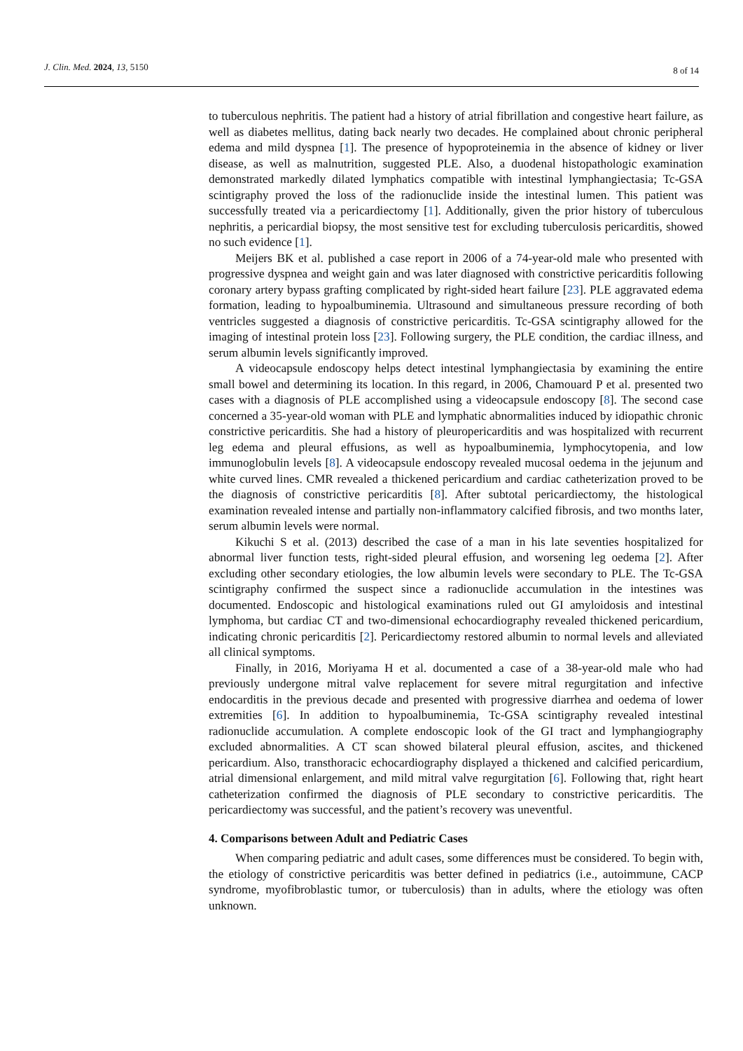J. Clin. Med. 2024, 13, 5150 8 of 14
to tuberculous nephritis. The patient had a history of atrial fibrillation and congestive heart failure, as well as diabetes mellitus, dating back nearly two decades. He complained about chronic peripheral edema and mild dyspnea [1]. The presence of hypoproteinemia in the absence of kidney or liver disease, as well as malnutrition, suggested PLE. Also, a duodenal histopathologic examination demonstrated markedly dilated lymphatics compatible with intestinal lymphangiectasia; Tc-GSA scintigraphy proved the loss of the radionuclide inside the intestinal lumen. This patient was successfully treated via a pericardiectomy [1]. Additionally, given the prior history of tuberculous nephritis, a pericardial biopsy, the most sensitive test for excluding tuberculosis pericarditis, showed no such evidence [1].
Meijers BK et al. published a case report in 2006 of a 74-year-old male who presented with progressive dyspnea and weight gain and was later diagnosed with constrictive pericarditis following coronary artery bypass grafting complicated by right-sided heart failure [23]. PLE aggravated edema formation, leading to hypoalbuminemia. Ultrasound and simultaneous pressure recording of both ventricles suggested a diagnosis of constrictive pericarditis. Tc-GSA scintigraphy allowed for the imaging of intestinal protein loss [23]. Following surgery, the PLE condition, the cardiac illness, and serum albumin levels significantly improved.
A videocapsule endoscopy helps detect intestinal lymphangiectasia by examining the entire small bowel and determining its location. In this regard, in 2006, Chamouard P et al. presented two cases with a diagnosis of PLE accomplished using a videocapsule endoscopy [8]. The second case concerned a 35-year-old woman with PLE and lymphatic abnormalities induced by idiopathic chronic constrictive pericarditis. She had a history of pleuropericarditis and was hospitalized with recurrent leg edema and pleural effusions, as well as hypoalbuminemia, lymphocytopenia, and low immunoglobulin levels [8]. A videocapsule endoscopy revealed mucosal oedema in the jejunum and white curved lines. CMR revealed a thickened pericardium and cardiac catheterization proved to be the diagnosis of constrictive pericarditis [8]. After subtotal pericardiectomy, the histological examination revealed intense and partially non-inflammatory calcified fibrosis, and two months later, serum albumin levels were normal.
Kikuchi S et al. (2013) described the case of a man in his late seventies hospitalized for abnormal liver function tests, right-sided pleural effusion, and worsening leg oedema [2]. After excluding other secondary etiologies, the low albumin levels were secondary to PLE. The Tc-GSA scintigraphy confirmed the suspect since a radionuclide accumulation in the intestines was documented. Endoscopic and histological examinations ruled out GI amyloidosis and intestinal lymphoma, but cardiac CT and two-dimensional echocardiography revealed thickened pericardium, indicating chronic pericarditis [2]. Pericardiectomy restored albumin to normal levels and alleviated all clinical symptoms.
Finally, in 2016, Moriyama H et al. documented a case of a 38-year-old male who had previously undergone mitral valve replacement for severe mitral regurgitation and infective endocarditis in the previous decade and presented with progressive diarrhea and oedema of lower extremities [6]. In addition to hypoalbuminemia, Tc-GSA scintigraphy revealed intestinal radionuclide accumulation. A complete endoscopic look of the GI tract and lymphangiography excluded abnormalities. A CT scan showed bilateral pleural effusion, ascites, and thickened pericardium. Also, transthoracic echocardiography displayed a thickened and calcified pericardium, atrial dimensional enlargement, and mild mitral valve regurgitation [6]. Following that, right heart catheterization confirmed the diagnosis of PLE secondary to constrictive pericarditis. The pericardiectomy was successful, and the patient’s recovery was uneventful.
4. Comparisons between Adult and Pediatric Cases
When comparing pediatric and adult cases, some differences must be considered. To begin with, the etiology of constrictive pericarditis was better defined in pediatrics (i.e., autoimmune, CACP syndrome, myofibroblastic tumor, or tuberculosis) than in adults, where the etiology was often unknown.